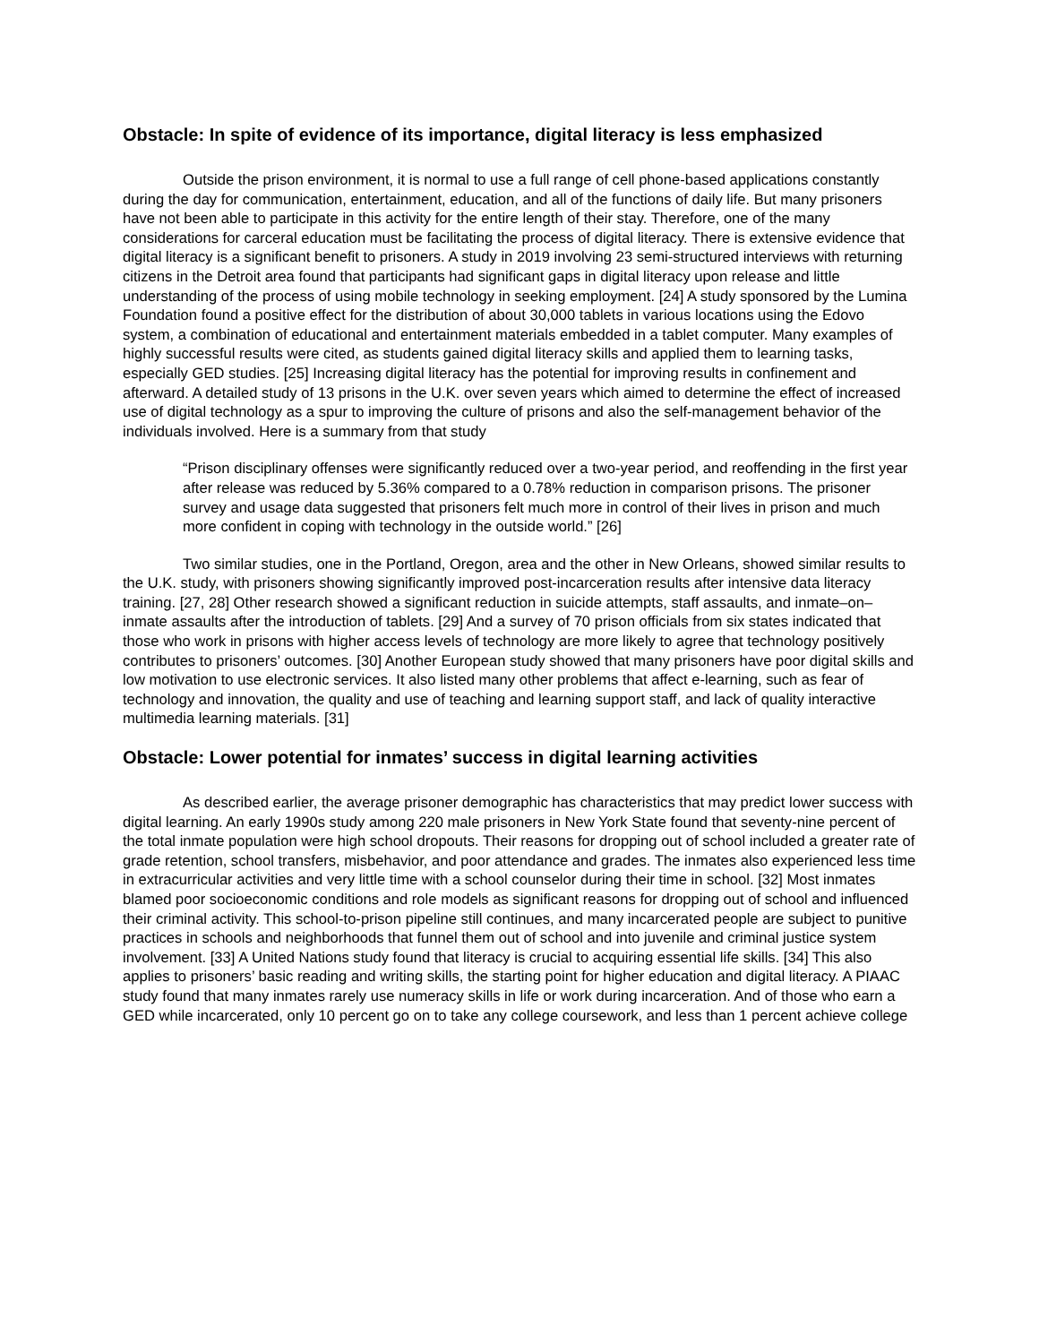Obstacle: In spite of evidence of its importance, digital literacy is less emphasized
Outside the prison environment, it is normal to use a full range of cell phone-based applications constantly during the day for communication, entertainment, education, and all of the functions of daily life. But many prisoners have not been able to participate in this activity for the entire length of their stay. Therefore, one of the many considerations for carceral education must be facilitating the process of digital literacy. There is extensive evidence that digital literacy is a significant benefit to prisoners. A study in 2019 involving 23 semi-structured interviews with returning citizens in the Detroit area found that participants had significant gaps in digital literacy upon release and little understanding of the process of using mobile technology in seeking employment. [24] A study sponsored by the Lumina Foundation found a positive effect for the distribution of about 30,000 tablets in various locations using the Edovo system, a combination of educational and entertainment materials embedded in a tablet computer. Many examples of highly successful results were cited, as students gained digital literacy skills and applied them to learning tasks, especially GED studies. [25] Increasing digital literacy has the potential for improving results in confinement and afterward. A detailed study of 13 prisons in the U.K. over seven years which aimed to determine the effect of increased use of digital technology as a spur to improving the culture of prisons and also the self-management behavior of the individuals involved. Here is a summary from that study
“Prison disciplinary offenses were significantly reduced over a two-year period, and reoffending in the first year after release was reduced by 5.36% compared to a 0.78% reduction in comparison prisons. The prisoner survey and usage data suggested that prisoners felt much more in control of their lives in prison and much more confident in coping with technology in the outside world.” [26]
Two similar studies, one in the Portland, Oregon, area and the other in New Orleans, showed similar results to the U.K. study, with prisoners showing significantly improved post-incarceration results after intensive data literacy training. [27, 28] Other research showed a significant reduction in suicide attempts, staff assaults, and inmate–on–inmate assaults after the introduction of tablets. [29] And a survey of 70 prison officials from six states indicated that those who work in prisons with higher access levels of technology are more likely to agree that technology positively contributes to prisoners’ outcomes. [30] Another European study showed that many prisoners have poor digital skills and low motivation to use electronic services. It also listed many other problems that affect e-learning, such as fear of technology and innovation, the quality and use of teaching and learning support staff, and lack of quality interactive multimedia learning materials. [31]
Obstacle: Lower potential for inmates’ success in digital learning activities
As described earlier, the average prisoner demographic has characteristics that may predict lower success with digital learning. An early 1990s study among 220 male prisoners in New York State found that seventy-nine percent of the total inmate population were high school dropouts. Their reasons for dropping out of school included a greater rate of grade retention, school transfers, misbehavior, and poor attendance and grades. The inmates also experienced less time in extracurricular activities and very little time with a school counselor during their time in school. [32] Most inmates blamed poor socioeconomic conditions and role models as significant reasons for dropping out of school and influenced their criminal activity. This school-to-prison pipeline still continues, and many incarcerated people are subject to punitive practices in schools and neighborhoods that funnel them out of school and into juvenile and criminal justice system involvement. [33] A United Nations study found that literacy is crucial to acquiring essential life skills. [34] This also applies to prisoners’ basic reading and writing skills, the starting point for higher education and digital literacy. A PIAAC study found that many inmates rarely use numeracy skills in life or work during incarceration. And of those who earn a GED while incarcerated, only 10 percent go on to take any college coursework, and less than 1 percent achieve college